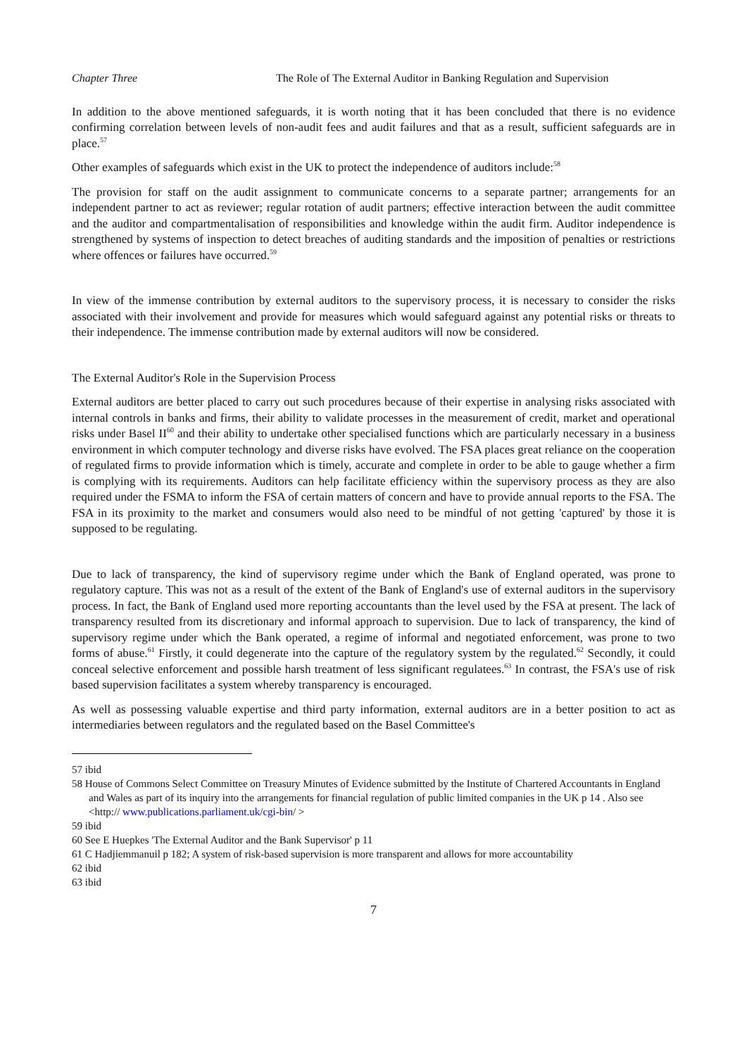Chapter Three The Role of The External Auditor in Banking Regulation and Supervision
In addition to the above mentioned safeguards, it is worth noting that it has been concluded that there is no evidence confirming correlation between levels of non-audit fees and audit failures and that as a result, sufficient safeguards are in place.<sup>57</sup>
Other examples of safeguards which exist in the UK to protect the independence of auditors include:<sup>58</sup>
The provision for staff on the audit assignment to communicate concerns to a separate partner; arrangements for an independent partner to act as reviewer; regular rotation of audit partners; effective interaction between the audit committee and the auditor and compartmentalisation of responsibilities and knowledge within the audit firm. Auditor independence is strengthened by systems of inspection to detect breaches of auditing standards and the imposition of penalties or restrictions where offences or failures have occurred.<sup>59</sup>
In view of the immense contribution by external auditors to the supervisory process, it is necessary to consider the risks associated with their involvement and provide for measures which would safeguard against any potential risks or threats to their independence. The immense contribution made by external auditors will now be considered.
The External Auditor's Role in the Supervision Process
External auditors are better placed to carry out such procedures because of their expertise in analysing risks associated with internal controls in banks and firms, their ability to validate processes in the measurement of credit, market and operational risks under Basel II<sup>60</sup> and their ability to undertake other specialised functions which are particularly necessary in a business environment in which computer technology and diverse risks have evolved. The FSA places great reliance on the cooperation of regulated firms to provide information which is timely, accurate and complete in order to be able to gauge whether a firm is complying with its requirements. Auditors can help facilitate efficiency within the supervisory process as they are also required under the FSMA to inform the FSA of certain matters of concern and have to provide annual reports to the FSA. The FSA in its proximity to the market and consumers would also need to be mindful of not getting 'captured' by those it is supposed to be regulating.
Due to lack of transparency, the kind of supervisory regime under which the Bank of England operated, was prone to regulatory capture. This was not as a result of the extent of the Bank of England's use of external auditors in the supervisory process. In fact, the Bank of England used more reporting accountants than the level used by the FSA at present. The lack of transparency resulted from its discretionary and informal approach to supervision. Due to lack of transparency, the kind of supervisory regime under which the Bank operated, a regime of informal and negotiated enforcement, was prone to two forms of abuse.<sup>61</sup> Firstly, it could degenerate into the capture of the regulatory system by the regulated.<sup>62</sup> Secondly, it could conceal selective enforcement and possible harsh treatment of less significant regulatees.<sup>63</sup> In contrast, the FSA's use of risk based supervision facilitates a system whereby transparency is encouraged.
As well as possessing valuable expertise and third party information, external auditors are in a better position to act as intermediaries between regulators and the regulated based on the Basel Committee's
57 ibid
58 House of Commons Select Committee on Treasury Minutes of Evidence submitted by the Institute of Chartered Accountants in England and Wales as part of its inquiry into the arrangements for financial regulation of public limited companies in the UK p 14 . Also see <http:// www.publications.parliament.uk/cgi-bin/ >
59 ibid
60 See E Huepkes 'The External Auditor and the Bank Supervisor' p 11
61 C Hadjiemmanuil p 182; A system of risk-based supervision is more transparent and allows for more accountability
62 ibid
63 ibid
7